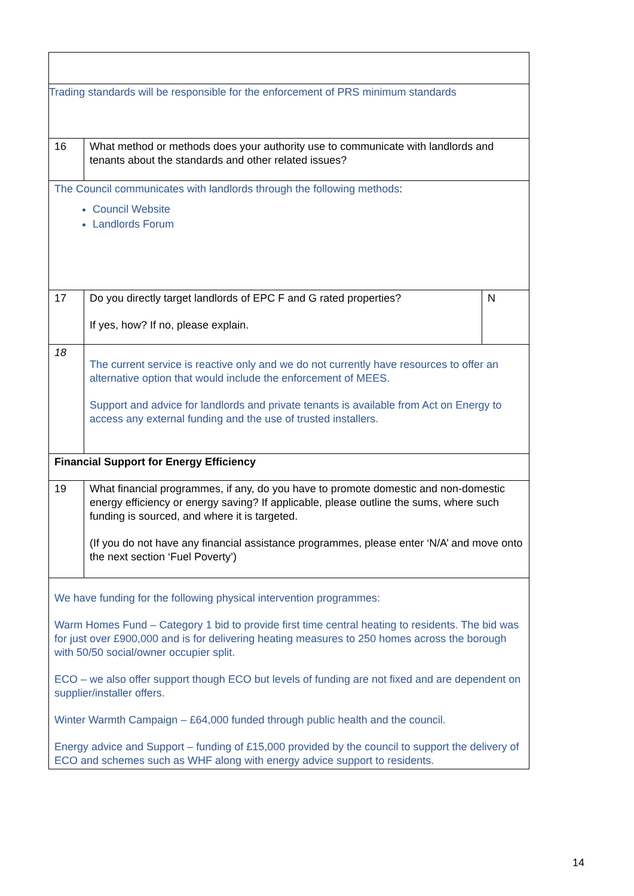| Trading standards will be responsible for the enforcement of PRS minimum standards | | |
| 16 | What method or methods does your authority use to communicate with landlords and tenants about the standards and other related issues? | |
| The Council communicates with landlords through the following methods : Council Website Landlords Forum | | |
| 17 | Do you directly target landlords of EPC F and G rated properties? If yes, how? If no, please explain. | N |
| 18 | The current service is reactive only and we do not currently have resources to offer an alternative option that would include the enforcement of MEES. Support and advice for landlords and private tenants is available from Act on Energy to access any external funding and the use of trusted installers. | |
| Financial Support for Energy Efficiency | | |
| 19 | What financial programmes, if any, do you have to promote domestic and non-domestic energy efficiency or energy saving? If applicable, please outline the sums, where such funding is sourced, and where it is targeted. (If you do not have any financial assistance programmes, please enter ‘N/A’ and move onto the next section ‘Fuel Poverty’) | |
| We have funding for the following physical intervention programmes: Warm Homes Fund – Category 1 bid to provide first time central heating to residents. The bid was for just over £900,000 and is for delivering heating measures to 250 homes across the borough with 50/50 social/owner occupier split. ECO – we also offer support though ECO but levels of funding are not fixed and are dependent on supplier/installer offers. Winter Warmth Campaign – £64,000 funded through public health and the council. Energy advice and Support – funding of £15,000 provided by the council to support the delivery of ECO and schemes such as WHF along with energy advice support to residents. | | |
14